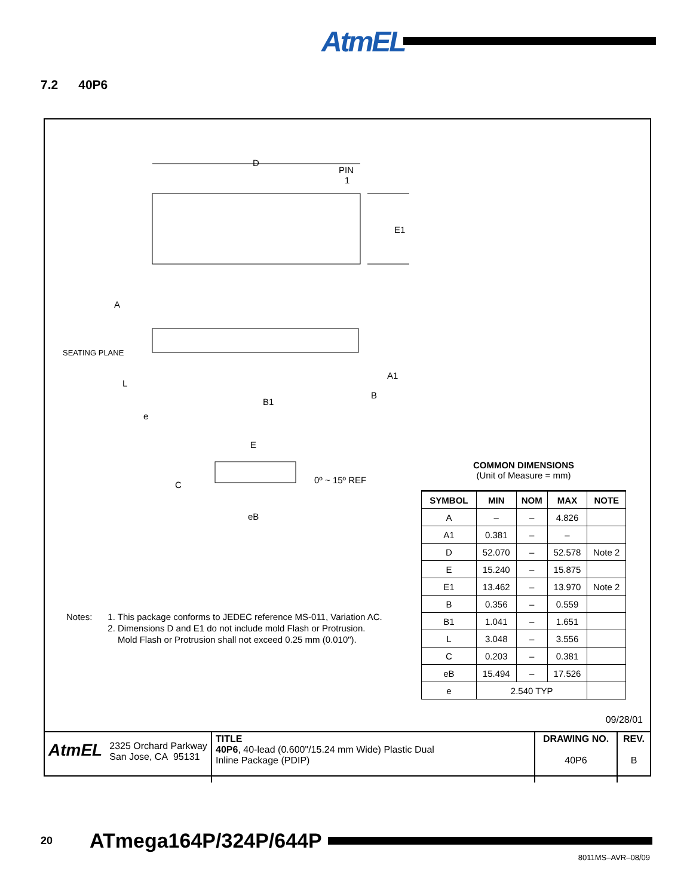AtmEL
7.2 40P6
D
PIN
1
E1
A
SEATING PLANE
L
e
B1
B
A1
E
C
0º ~ 15º REF
eB
COMMON DIMENSIONS
(Unit of Measure = mm)
| SYMBOL | MIN | NOM | MAX | NOTE |
| --- | --- | --- | --- | --- |
| A | – | – | 4.826 | |
| A1 | 0.381 | – | – | |
| D | 52.070 | – | 52.578 | Note 2 |
| E | 15.240 | – | 15.875 | |
| E1 | 13.462 | – | 13.970 | Note 2 |
| B | 0.356 | – | 0.559 | |
| B1 | 1.041 | – | 1.651 | |
| L | 3.048 | – | 3.556 | |
| C | 0.203 | – | 0.381 | |
| eB | 15.494 | – | 17.526 | |
| e | 2.540 TYP | | | |
Notes: 1. This package conforms to JEDEC reference MS-011, Variation AC.
2. Dimensions D and E1 do not include mold Flash or Protrusion.
Mold Flash or Protrusion shall not exceed 0.25 mm (0.010").
09/28/01
| AtmEL 2325 Orchard Parkway San Jose, CA 95131 | TITLE 40P6 , 40-lead (0.600"/15.24 mm Wide) Plastic Dual Inline Package (PDIP) | DRAWING NO. 40P6 | REV. B |
20
ATmega164P/324P/644P
8011MS–AVR–08/09